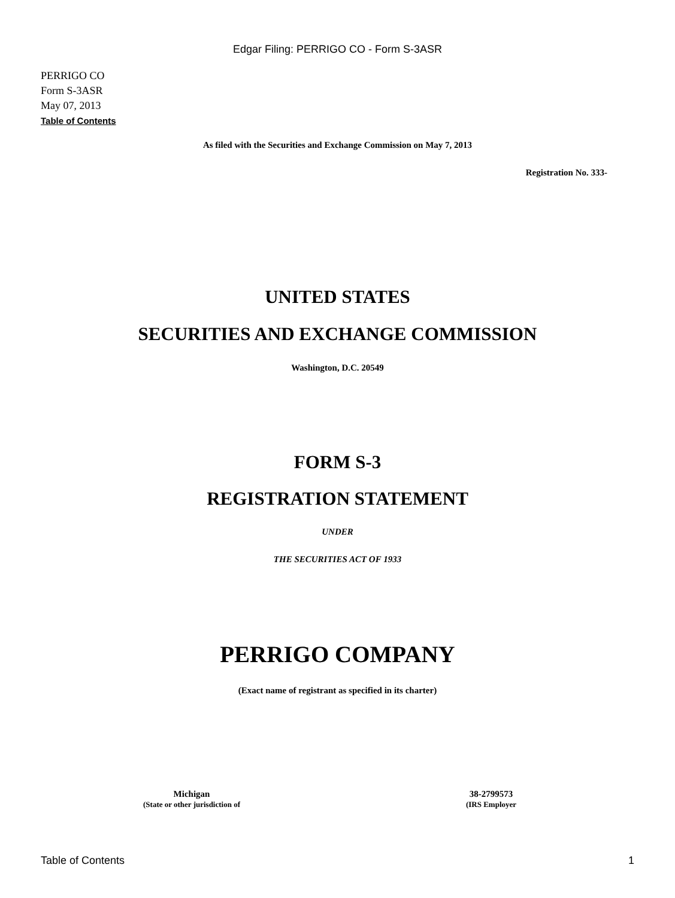Edgar Filing: PERRIGO CO - Form S-3ASR
PERRIGO CO
Form S-3ASR
May 07, 2013
Table of Contents
As filed with the Securities and Exchange Commission on May 7, 2013
Registration No. 333-
UNITED STATES
SECURITIES AND EXCHANGE COMMISSION
Washington, D.C. 20549
FORM S-3
REGISTRATION STATEMENT
UNDER
THE SECURITIES ACT OF 1933
PERRIGO COMPANY
(Exact name of registrant as specified in its charter)
Michigan
(State or other jurisdiction of
38-2799573
(IRS Employer
Table of Contents 1